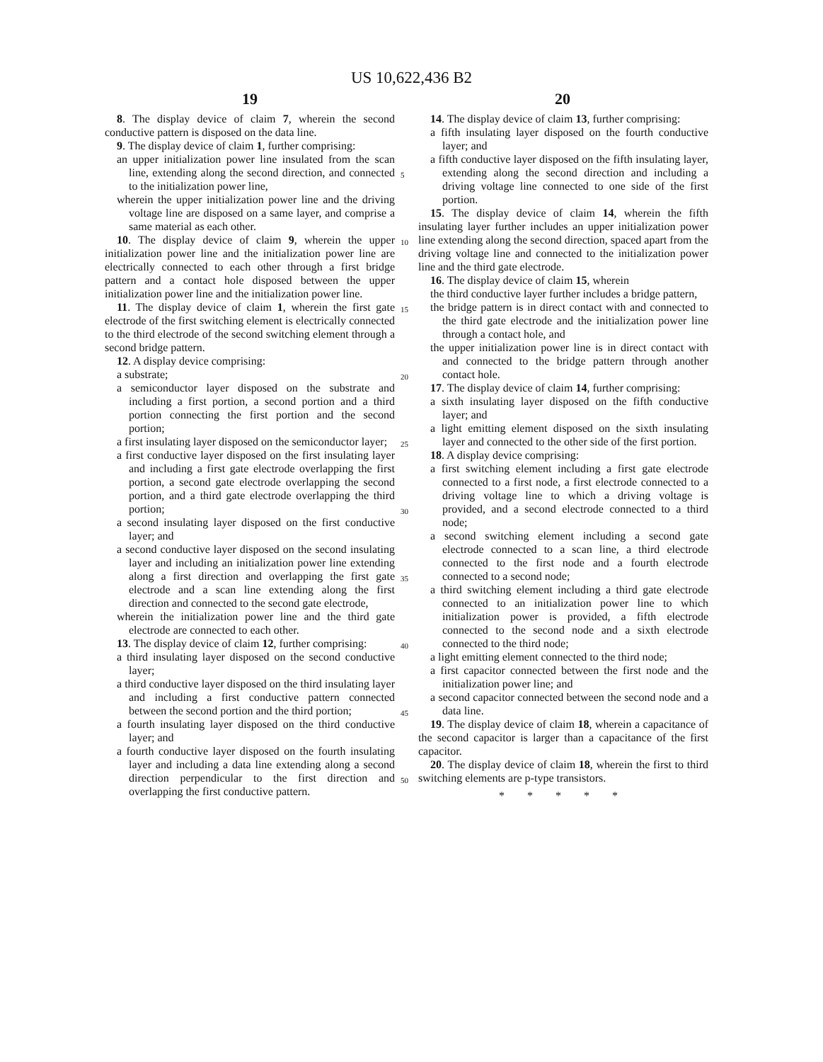US 10,622,436 B2
19 20
8. The display device of claim 7, wherein the second conductive pattern is disposed on the data line.
9. The display device of claim 1, further comprising:
an upper initialization power line insulated from the scan line, extending along the second direction, and connected to the initialization power line,
wherein the upper initialization power line and the driving voltage line are disposed on a same layer, and comprise a same material as each other.
10. The display device of claim 9, wherein the upper initialization power line and the initialization power line are electrically connected to each other through a first bridge pattern and a contact hole disposed between the upper initialization power line and the initialization power line.
11. The display device of claim 1, wherein the first gate electrode of the first switching element is electrically connected to the third electrode of the second switching element through a second bridge pattern.
12. A display device comprising:
a substrate;
a semiconductor layer disposed on the substrate and including a first portion, a second portion and a third portion connecting the first portion and the second portion;
a first insulating layer disposed on the semiconductor layer;
a first conductive layer disposed on the first insulating layer and including a first gate electrode overlapping the first portion, a second gate electrode overlapping the second portion, and a third gate electrode overlapping the third portion;
a second insulating layer disposed on the first conductive layer; and
a second conductive layer disposed on the second insulating layer and including an initialization power line extending along a first direction and overlapping the first gate electrode and a scan line extending along the first direction and connected to the second gate electrode,
wherein the initialization power line and the third gate electrode are connected to each other.
13. The display device of claim 12, further comprising:
a third insulating layer disposed on the second conductive layer;
a third conductive layer disposed on the third insulating layer and including a first conductive pattern connected between the second portion and the third portion;
a fourth insulating layer disposed on the third conductive layer; and
a fourth conductive layer disposed on the fourth insulating layer and including a data line extending along a second direction perpendicular to the first direction and overlapping the first conductive pattern.
5
10
15
20
25
30
35
40
45
50
14. The display device of claim 13, further comprising:
a fifth insulating layer disposed on the fourth conductive layer; and
a fifth conductive layer disposed on the fifth insulating layer, extending along the second direction and including a driving voltage line connected to one side of the first portion.
15. The display device of claim 14, wherein the fifth insulating layer further includes an upper initialization power line extending along the second direction, spaced apart from the driving voltage line and connected to the initialization power line and the third gate electrode.
16. The display device of claim 15, wherein
the third conductive layer further includes a bridge pattern,
the bridge pattern is in direct contact with and connected to the third gate electrode and the initialization power line through a contact hole, and
the upper initialization power line is in direct contact with and connected to the bridge pattern through another contact hole.
17. The display device of claim 14, further comprising:
a sixth insulating layer disposed on the fifth conductive layer; and
a light emitting element disposed on the sixth insulating layer and connected to the other side of the first portion.
18. A display device comprising:
a first switching element including a first gate electrode connected to a first node, a first electrode connected to a driving voltage line to which a driving voltage is provided, and a second electrode connected to a third node;
a second switching element including a second gate electrode connected to a scan line, a third electrode connected to the first node and a fourth electrode connected to a second node;
a third switching element including a third gate electrode connected to an initialization power line to which initialization power is provided, a fifth electrode connected to the second node and a sixth electrode connected to the third node;
a light emitting element connected to the third node;
a first capacitor connected between the first node and the initialization power line; and
a second capacitor connected between the second node and a data line.
19. The display device of claim 18, wherein a capacitance of the second capacitor is larger than a capacitance of the first capacitor.
20. The display device of claim 18, wherein the first to third switching elements are p-type transistors.
* * * * *